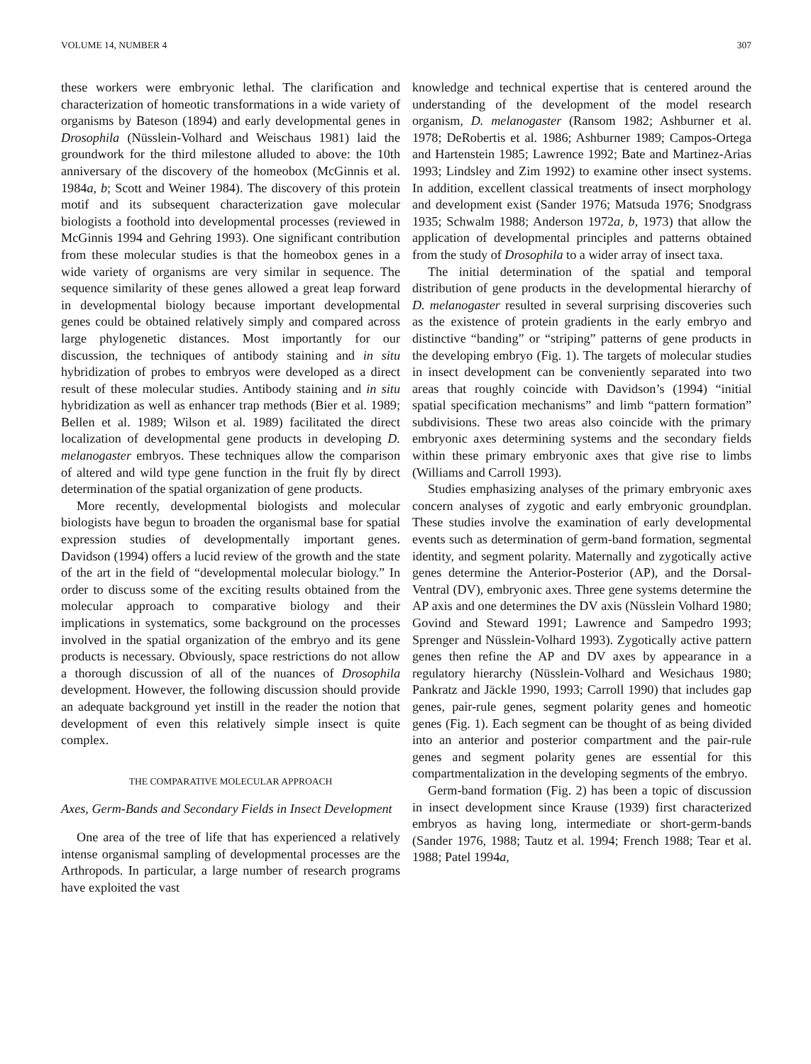VOLUME 14, NUMBER 4 307
these workers were embryonic lethal. The clarification and characterization of homeotic transformations in a wide variety of organisms by Bateson (1894) and early developmental genes in Drosophila (Nüsslein-Volhard and Weischaus 1981) laid the groundwork for the third milestone alluded to above: the 10th anniversary of the discovery of the homeobox (McGinnis et al. 1984a, b; Scott and Weiner 1984). The discovery of this protein motif and its subsequent characterization gave molecular biologists a foothold into developmental processes (reviewed in McGinnis 1994 and Gehring 1993). One significant contribution from these molecular studies is that the homeobox genes in a wide variety of organisms are very similar in sequence. The sequence similarity of these genes allowed a great leap forward in developmental biology because important developmental genes could be obtained relatively simply and compared across large phylogenetic distances. Most importantly for our discussion, the techniques of antibody staining and in situ hybridization of probes to embryos were developed as a direct result of these molecular studies. Antibody staining and in situ hybridization as well as enhancer trap methods (Bier et al. 1989; Bellen et al. 1989; Wilson et al. 1989) facilitated the direct localization of developmental gene products in developing D. melanogaster embryos. These techniques allow the comparison of altered and wild type gene function in the fruit fly by direct determination of the spatial organization of gene products.
More recently, developmental biologists and molecular biologists have begun to broaden the organismal base for spatial expression studies of developmentally important genes. Davidson (1994) offers a lucid review of the growth and the state of the art in the field of “developmental molecular biology.” In order to discuss some of the exciting results obtained from the molecular approach to comparative biology and their implications in systematics, some background on the processes involved in the spatial organization of the embryo and its gene products is necessary. Obviously, space restrictions do not allow a thorough discussion of all of the nuances of Drosophila development. However, the following discussion should provide an adequate background yet instill in the reader the notion that development of even this relatively simple insect is quite complex.
THE COMPARATIVE MOLECULAR APPROACH
Axes, Germ-Bands and Secondary Fields in Insect Development
One area of the tree of life that has experienced a relatively intense organismal sampling of developmental processes are the Arthropods. In particular, a large number of research programs have exploited the vast
knowledge and technical expertise that is centered around the understanding of the development of the model research organism, D. melanogaster (Ransom 1982; Ashburner et al. 1978; DeRobertis et al. 1986; Ashburner 1989; Campos-Ortega and Hartenstein 1985; Lawrence 1992; Bate and Martinez-Arias 1993; Lindsley and Zim 1992) to examine other insect systems. In addition, excellent classical treatments of insect morphology and development exist (Sander 1976; Matsuda 1976; Snodgrass 1935; Schwalm 1988; Anderson 1972a, b, 1973) that allow the application of developmental principles and patterns obtained from the study of Drosophila to a wider array of insect taxa.
The initial determination of the spatial and temporal distribution of gene products in the developmental hierarchy of D. melanogaster resulted in several surprising discoveries such as the existence of protein gradients in the early embryo and distinctive “banding” or “striping” patterns of gene products in the developing embryo (Fig. 1). The targets of molecular studies in insect development can be conveniently separated into two areas that roughly coincide with Davidson’s (1994) “initial spatial specification mechanisms” and limb “pattern formation” subdivisions. These two areas also coincide with the primary embryonic axes determining systems and the secondary fields within these primary embryonic axes that give rise to limbs (Williams and Carroll 1993).
Studies emphasizing analyses of the primary embryonic axes concern analyses of zygotic and early embryonic groundplan. These studies involve the examination of early developmental events such as determination of germ-band formation, segmental identity, and segment polarity. Maternally and zygotically active genes determine the Anterior-Posterior (AP), and the Dorsal-Ventral (DV), embryonic axes. Three gene systems determine the AP axis and one determines the DV axis (Nüsslein Volhard 1980; Govind and Steward 1991; Lawrence and Sampedro 1993; Sprenger and Nüsslein-Volhard 1993). Zygotically active pattern genes then refine the AP and DV axes by appearance in a regulatory hierarchy (Nüsslein-Volhard and Wesichaus 1980; Pankratz and Jäckle 1990, 1993; Carroll 1990) that includes gap genes, pair-rule genes, segment polarity genes and homeotic genes (Fig. 1). Each segment can be thought of as being divided into an anterior and posterior compartment and the pair-rule genes and segment polarity genes are essential for this compartmentalization in the developing segments of the embryo.
Germ-band formation (Fig. 2) has been a topic of discussion in insect development since Krause (1939) first characterized embryos as having long, intermediate or short-germ-bands (Sander 1976, 1988; Tautz et al. 1994; French 1988; Tear et al. 1988; Patel 1994a,